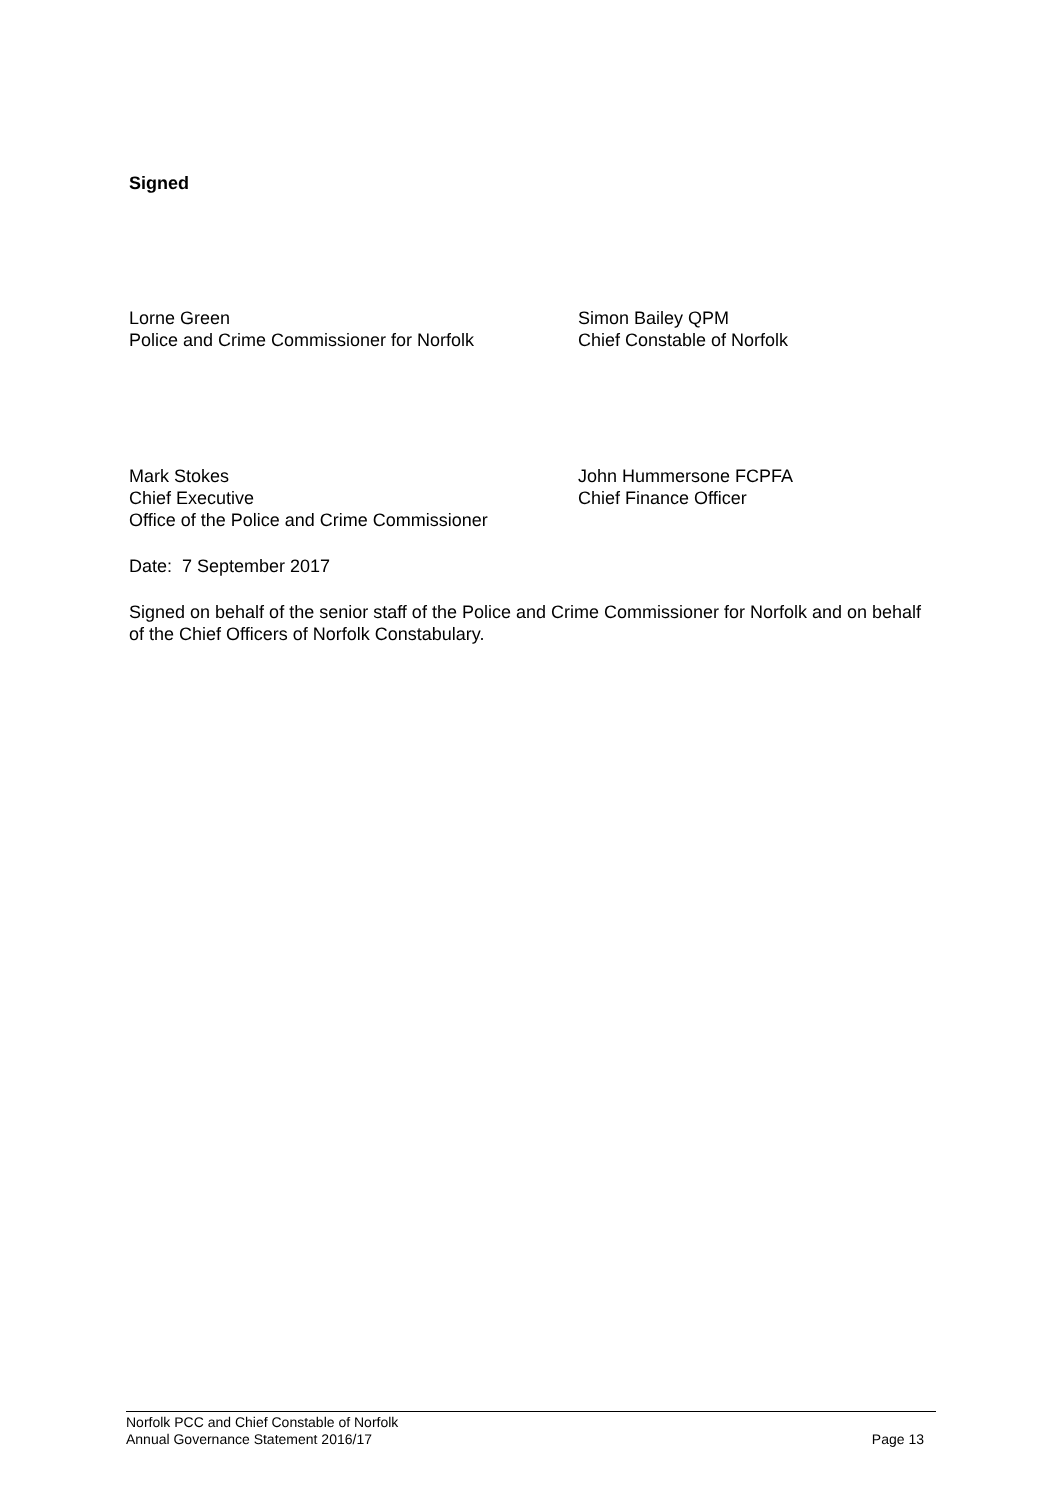Signed
Lorne Green
Police and Crime Commissioner for Norfolk
Simon Bailey QPM
Chief Constable of Norfolk
Mark Stokes
Chief Executive
Office of the Police and Crime Commissioner
John Hummersone FCPFA
Chief Finance Officer
Date: 7 September 2017
Signed on behalf of the senior staff of the Police and Crime Commissioner for Norfolk and on behalf of the Chief Officers of Norfolk Constabulary.
Norfolk PCC and Chief Constable of Norfolk
Annual Governance Statement 2016/17 Page 13